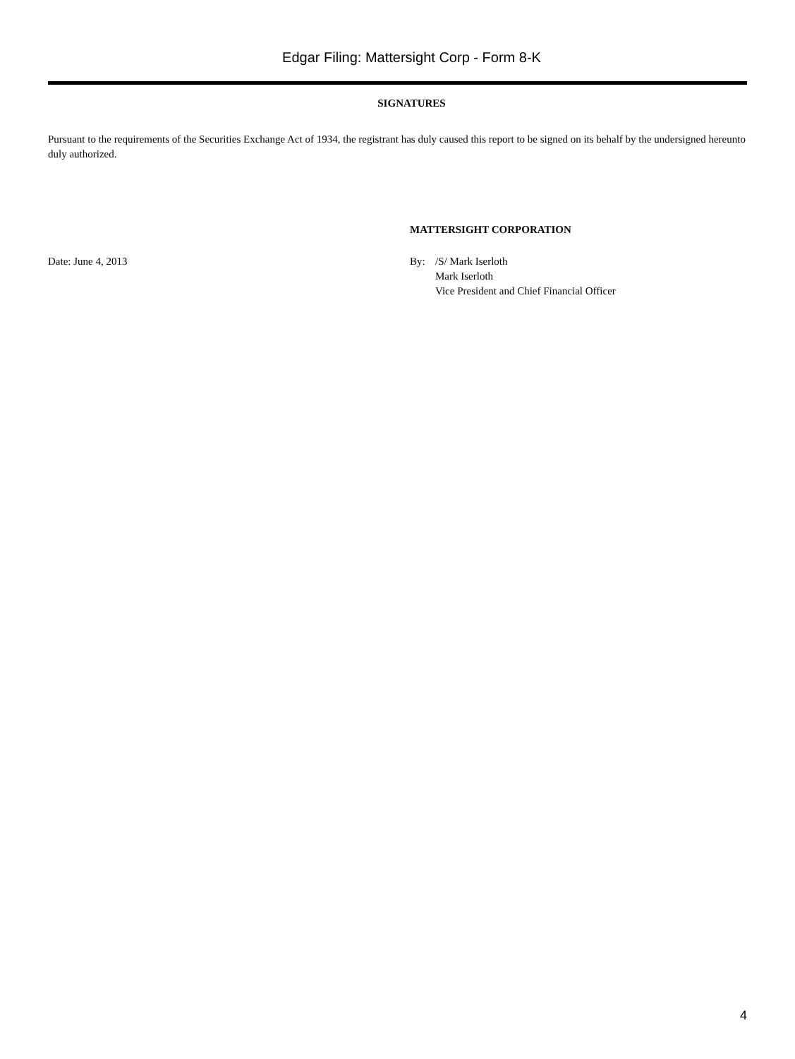Edgar Filing: Mattersight Corp - Form 8-K
SIGNATURES
Pursuant to the requirements of the Securities Exchange Act of 1934, the registrant has duly caused this report to be signed on its behalf by the undersigned hereunto duly authorized.
MATTERSIGHT CORPORATION
Date: June 4, 2013 By: /S/ Mark Iserloth
Mark Iserloth
Vice President and Chief Financial Officer
4